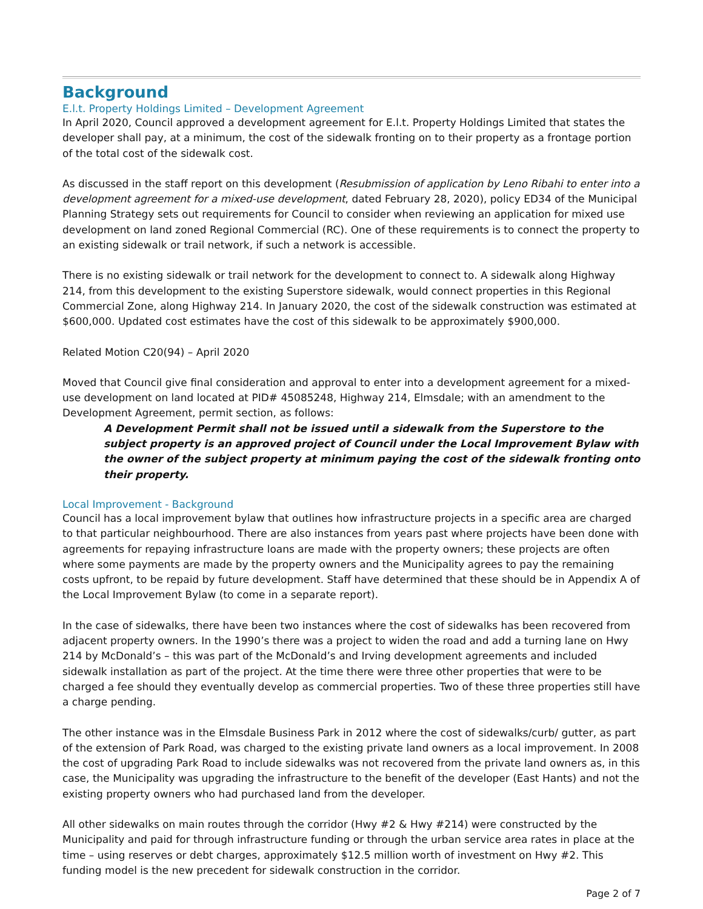Background
E.l.t. Property Holdings Limited – Development Agreement
In April 2020, Council approved a development agreement for E.l.t. Property Holdings Limited that states the developer shall pay, at a minimum, the cost of the sidewalk fronting on to their property as a frontage portion of the total cost of the sidewalk cost.
As discussed in the staff report on this development (Resubmission of application by Leno Ribahi to enter into a development agreement for a mixed-use development, dated February 28, 2020), policy ED34 of the Municipal Planning Strategy sets out requirements for Council to consider when reviewing an application for mixed use development on land zoned Regional Commercial (RC). One of these requirements is to connect the property to an existing sidewalk or trail network, if such a network is accessible.
There is no existing sidewalk or trail network for the development to connect to. A sidewalk along Highway 214, from this development to the existing Superstore sidewalk, would connect properties in this Regional Commercial Zone, along Highway 214. In January 2020, the cost of the sidewalk construction was estimated at $600,000. Updated cost estimates have the cost of this sidewalk to be approximately $900,000.
Related Motion C20(94) – April 2020
Moved that Council give final consideration and approval to enter into a development agreement for a mixed-use development on land located at PID# 45085248, Highway 214, Elmsdale; with an amendment to the Development Agreement, permit section, as follows:
A Development Permit shall not be issued until a sidewalk from the Superstore to the subject property is an approved project of Council under the Local Improvement Bylaw with the owner of the subject property at minimum paying the cost of the sidewalk fronting onto their property.
Local Improvement - Background
Council has a local improvement bylaw that outlines how infrastructure projects in a specific area are charged to that particular neighbourhood. There are also instances from years past where projects have been done with agreements for repaying infrastructure loans are made with the property owners; these projects are often where some payments are made by the property owners and the Municipality agrees to pay the remaining costs upfront, to be repaid by future development. Staff have determined that these should be in Appendix A of the Local Improvement Bylaw (to come in a separate report).
In the case of sidewalks, there have been two instances where the cost of sidewalks has been recovered from adjacent property owners. In the 1990’s there was a project to widen the road and add a turning lane on Hwy 214 by McDonald’s – this was part of the McDonald’s and Irving development agreements and included sidewalk installation as part of the project. At the time there were three other properties that were to be charged a fee should they eventually develop as commercial properties. Two of these three properties still have a charge pending.
The other instance was in the Elmsdale Business Park in 2012 where the cost of sidewalks/curb/ gutter, as part of the extension of Park Road, was charged to the existing private land owners as a local improvement. In 2008 the cost of upgrading Park Road to include sidewalks was not recovered from the private land owners as, in this case, the Municipality was upgrading the infrastructure to the benefit of the developer (East Hants) and not the existing property owners who had purchased land from the developer.
All other sidewalks on main routes through the corridor (Hwy #2 & Hwy #214) were constructed by the Municipality and paid for through infrastructure funding or through the urban service area rates in place at the time – using reserves or debt charges, approximately $12.5 million worth of investment on Hwy #2. This funding model is the new precedent for sidewalk construction in the corridor.
Page 2 of 7